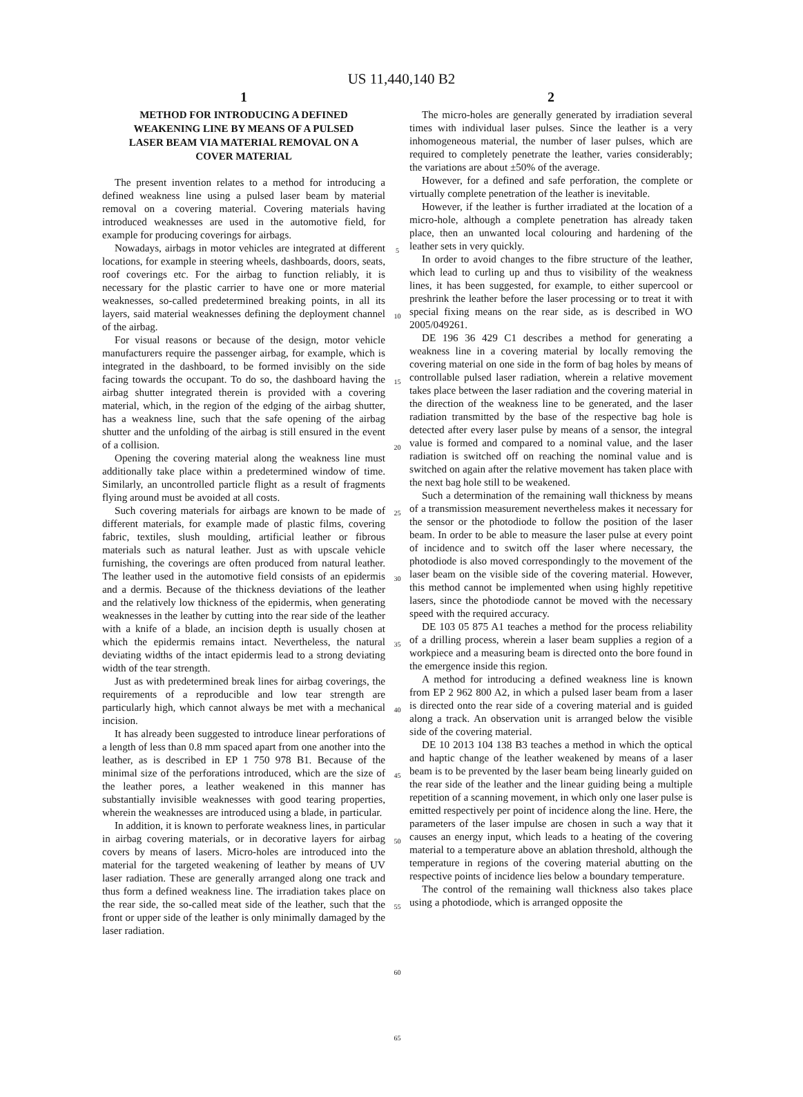US 11,440,140 B2
1
METHOD FOR INTRODUCING A DEFINED WEAKENING LINE BY MEANS OF A PULSED LASER BEAM VIA MATERIAL REMOVAL ON A COVER MATERIAL
The present invention relates to a method for introducing a defined weakness line using a pulsed laser beam by material removal on a covering material. Covering materials having introduced weaknesses are used in the automotive field, for example for producing coverings for airbags.
Nowadays, airbags in motor vehicles are integrated at different locations, for example in steering wheels, dashboards, doors, seats, roof coverings etc. For the airbag to function reliably, it is necessary for the plastic carrier to have one or more material weaknesses, so-called predetermined breaking points, in all its layers, said material weaknesses defining the deployment channel of the airbag.
For visual reasons or because of the design, motor vehicle manufacturers require the passenger airbag, for example, which is integrated in the dashboard, to be formed invisibly on the side facing towards the occupant. To do so, the dashboard having the airbag shutter integrated therein is provided with a covering material, which, in the region of the edging of the airbag shutter, has a weakness line, such that the safe opening of the airbag shutter and the unfolding of the airbag is still ensured in the event of a collision.
Opening the covering material along the weakness line must additionally take place within a predetermined window of time. Similarly, an uncontrolled particle flight as a result of fragments flying around must be avoided at all costs.
Such covering materials for airbags are known to be made of different materials, for example made of plastic films, covering fabric, textiles, slush moulding, artificial leather or fibrous materials such as natural leather. Just as with upscale vehicle furnishing, the coverings are often produced from natural leather. The leather used in the automotive field consists of an epidermis and a dermis. Because of the thickness deviations of the leather and the relatively low thickness of the epidermis, when generating weaknesses in the leather by cutting into the rear side of the leather with a knife of a blade, an incision depth is usually chosen at which the epidermis remains intact. Nevertheless, the natural deviating widths of the intact epidermis lead to a strong deviating width of the tear strength.
Just as with predetermined break lines for airbag coverings, the requirements of a reproducible and low tear strength are particularly high, which cannot always be met with a mechanical incision.
It has already been suggested to introduce linear perforations of a length of less than 0.8 mm spaced apart from one another into the leather, as is described in EP 1 750 978 B1. Because of the minimal size of the perforations introduced, which are the size of the leather pores, a leather weakened in this manner has substantially invisible weaknesses with good tearing properties, wherein the weaknesses are introduced using a blade, in particular.
In addition, it is known to perforate weakness lines, in particular in airbag covering materials, or in decorative layers for airbag covers by means of lasers. Micro-holes are introduced into the material for the targeted weakening of leather by means of UV laser radiation. These are generally arranged along one track and thus form a defined weakness line. The irradiation takes place on the rear side, the so-called meat side of the leather, such that the front or upper side of the leather is only minimally damaged by the laser radiation.
5
10
15
20
25
30
35
40
45
50
55
60
65
2
The micro-holes are generally generated by irradiation several times with individual laser pulses. Since the leather is a very inhomogeneous material, the number of laser pulses, which are required to completely penetrate the leather, varies considerably; the variations are about ±50% of the average.
However, for a defined and safe perforation, the complete or virtually complete penetration of the leather is inevitable.
However, if the leather is further irradiated at the location of a micro-hole, although a complete penetration has already taken place, then an unwanted local colouring and hardening of the leather sets in very quickly.
In order to avoid changes to the fibre structure of the leather, which lead to curling up and thus to visibility of the weakness lines, it has been suggested, for example, to either supercool or preshrink the leather before the laser processing or to treat it with special fixing means on the rear side, as is described in WO 2005/049261.
DE 196 36 429 C1 describes a method for generating a weakness line in a covering material by locally removing the covering material on one side in the form of bag holes by means of controllable pulsed laser radiation, wherein a relative movement takes place between the laser radiation and the covering material in the direction of the weakness line to be generated, and the laser radiation transmitted by the base of the respective bag hole is detected after every laser pulse by means of a sensor, the integral value is formed and compared to a nominal value, and the laser radiation is switched off on reaching the nominal value and is switched on again after the relative movement has taken place with the next bag hole still to be weakened.
Such a determination of the remaining wall thickness by means of a transmission measurement nevertheless makes it necessary for the sensor or the photodiode to follow the position of the laser beam. In order to be able to measure the laser pulse at every point of incidence and to switch off the laser where necessary, the photodiode is also moved correspondingly to the movement of the laser beam on the visible side of the covering material. However, this method cannot be implemented when using highly repetitive lasers, since the photodiode cannot be moved with the necessary speed with the required accuracy.
DE 103 05 875 A1 teaches a method for the process reliability of a drilling process, wherein a laser beam supplies a region of a workpiece and a measuring beam is directed onto the bore found in the emergence inside this region.
A method for introducing a defined weakness line is known from EP 2 962 800 A2, in which a pulsed laser beam from a laser is directed onto the rear side of a covering material and is guided along a track. An observation unit is arranged below the visible side of the covering material.
DE 10 2013 104 138 B3 teaches a method in which the optical and haptic change of the leather weakened by means of a laser beam is to be prevented by the laser beam being linearly guided on the rear side of the leather and the linear guiding being a multiple repetition of a scanning movement, in which only one laser pulse is emitted respectively per point of incidence along the line. Here, the parameters of the laser impulse are chosen in such a way that it causes an energy input, which leads to a heating of the covering material to a temperature above an ablation threshold, although the temperature in regions of the covering material abutting on the respective points of incidence lies below a boundary temperature.
The control of the remaining wall thickness also takes place using a photodiode, which is arranged opposite the